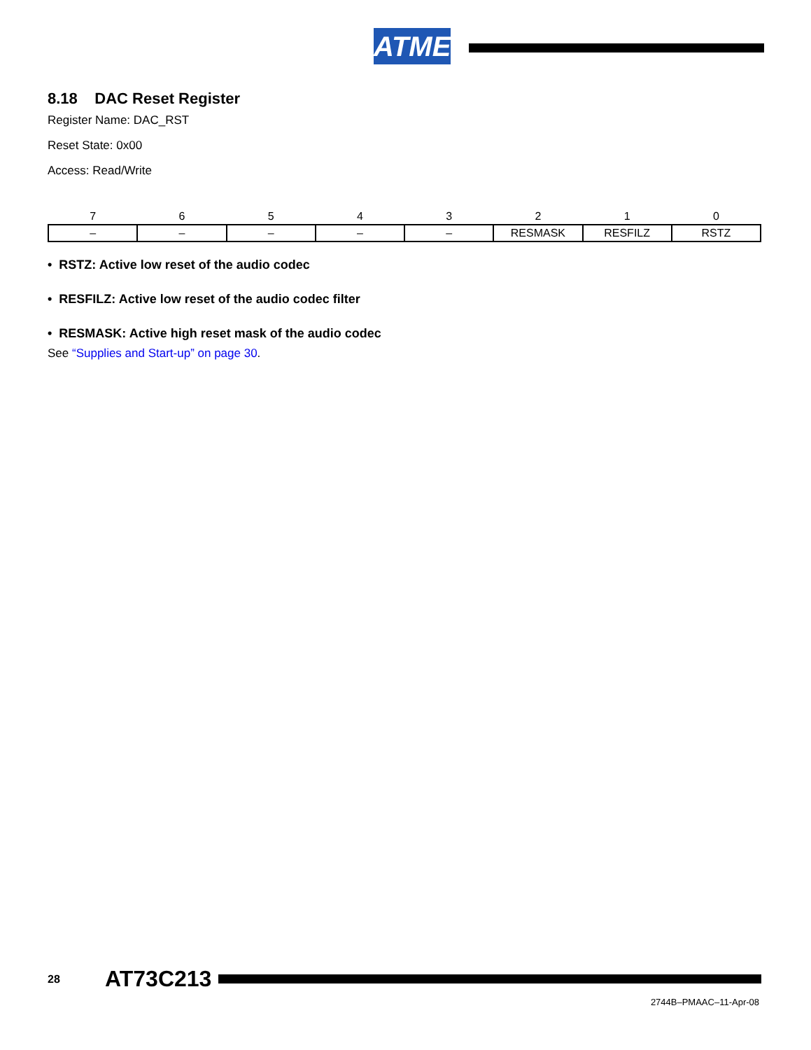ATMEL
8.18 DAC Reset Register
Register Name: DAC_RST
Reset State: 0x00
Access: Read/Write
| 7 | 6 | 5 | 4 | 3 | 2 | 1 | 0 |
| --- | --- | --- | --- | --- | --- | --- | --- |
| – | – | – | – | – | RESMASK | RESFILZ | RSTZ |
• RSTZ: Active low reset of the audio codec
• RESFILZ: Active low reset of the audio codec filter
• RESMASK: Active high reset mask of the audio codec
See “Supplies and Start-up” on page 30.
28 AT73C213
2744B–PMAAC–11-Apr-08